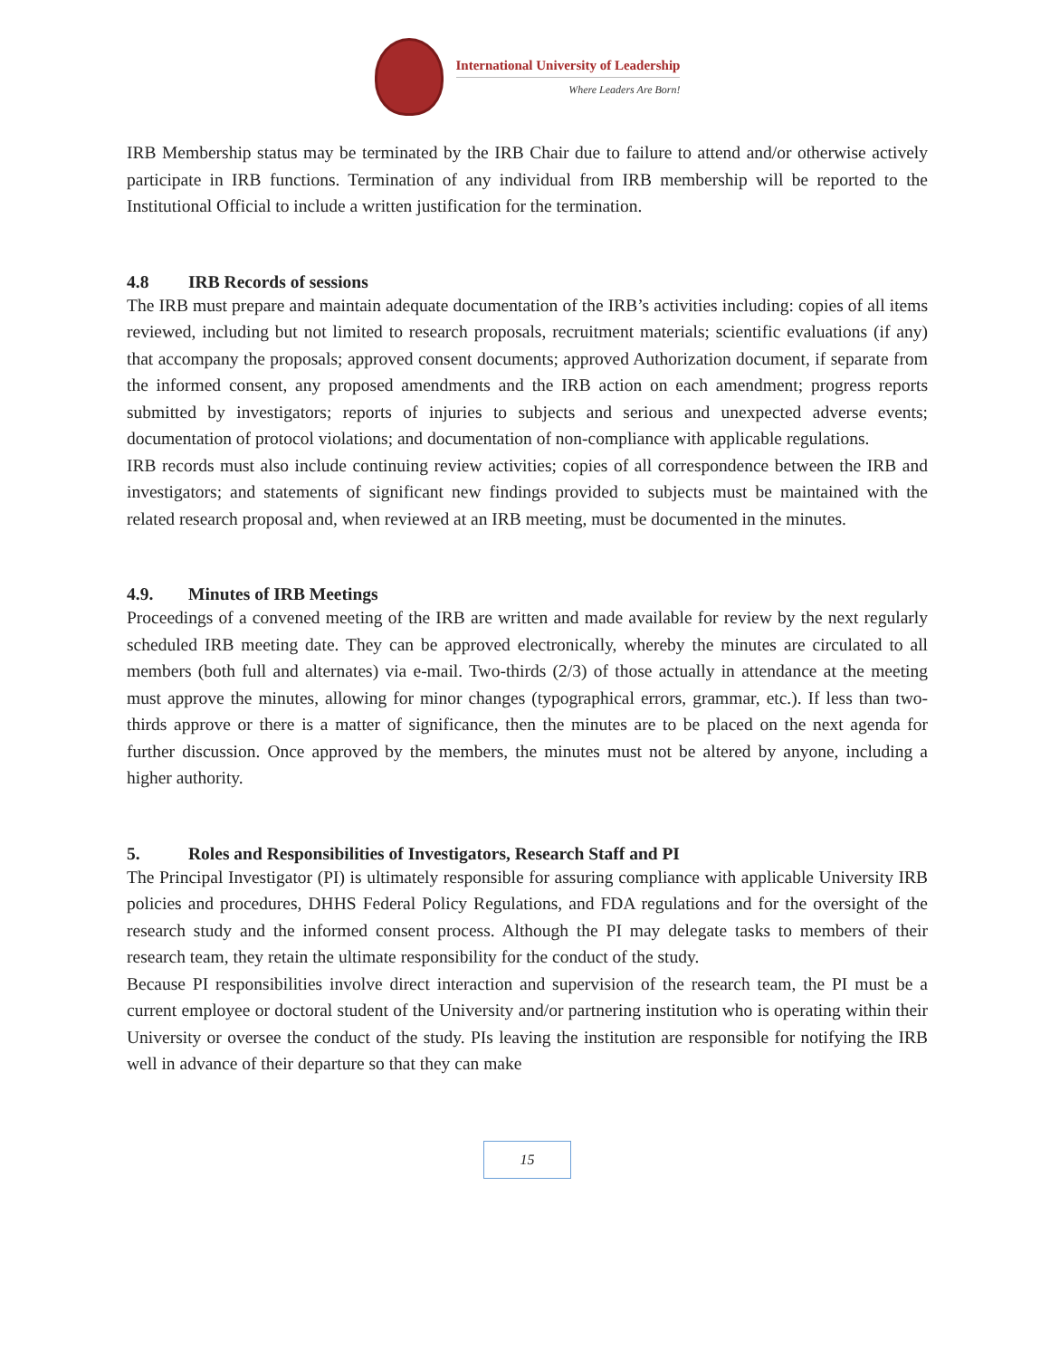International University of Leadership
Where Leaders Are Born!
IRB Membership status may be terminated by the IRB Chair due to failure to attend and/or otherwise actively participate in IRB functions. Termination of any individual from IRB membership will be reported to the Institutional Official to include a written justification for the termination.
4.8 IRB Records of sessions
The IRB must prepare and maintain adequate documentation of the IRB’s activities including: copies of all items reviewed, including but not limited to research proposals, recruitment materials; scientific evaluations (if any) that accompany the proposals; approved consent documents; approved Authorization document, if separate from the informed consent, any proposed amendments and the IRB action on each amendment; progress reports submitted by investigators; reports of injuries to subjects and serious and unexpected adverse events; documentation of protocol violations; and documentation of non-compliance with applicable regulations.
IRB records must also include continuing review activities; copies of all correspondence between the IRB and investigators; and statements of significant new findings provided to subjects must be maintained with the related research proposal and, when reviewed at an IRB meeting, must be documented in the minutes.
4.9. Minutes of IRB Meetings
Proceedings of a convened meeting of the IRB are written and made available for review by the next regularly scheduled IRB meeting date. They can be approved electronically, whereby the minutes are circulated to all members (both full and alternates) via e-mail. Two-thirds (2/3) of those actually in attendance at the meeting must approve the minutes, allowing for minor changes (typographical errors, grammar, etc.). If less than two-thirds approve or there is a matter of significance, then the minutes are to be placed on the next agenda for further discussion. Once approved by the members, the minutes must not be altered by anyone, including a higher authority.
5. Roles and Responsibilities of Investigators, Research Staff and PI
The Principal Investigator (PI) is ultimately responsible for assuring compliance with applicable University IRB policies and procedures, DHHS Federal Policy Regulations, and FDA regulations and for the oversight of the research study and the informed consent process. Although the PI may delegate tasks to members of their research team, they retain the ultimate responsibility for the conduct of the study.
Because PI responsibilities involve direct interaction and supervision of the research team, the PI must be a current employee or doctoral student of the University and/or partnering institution who is operating within their University or oversee the conduct of the study. PIs leaving the institution are responsible for notifying the IRB well in advance of their departure so that they can make
15